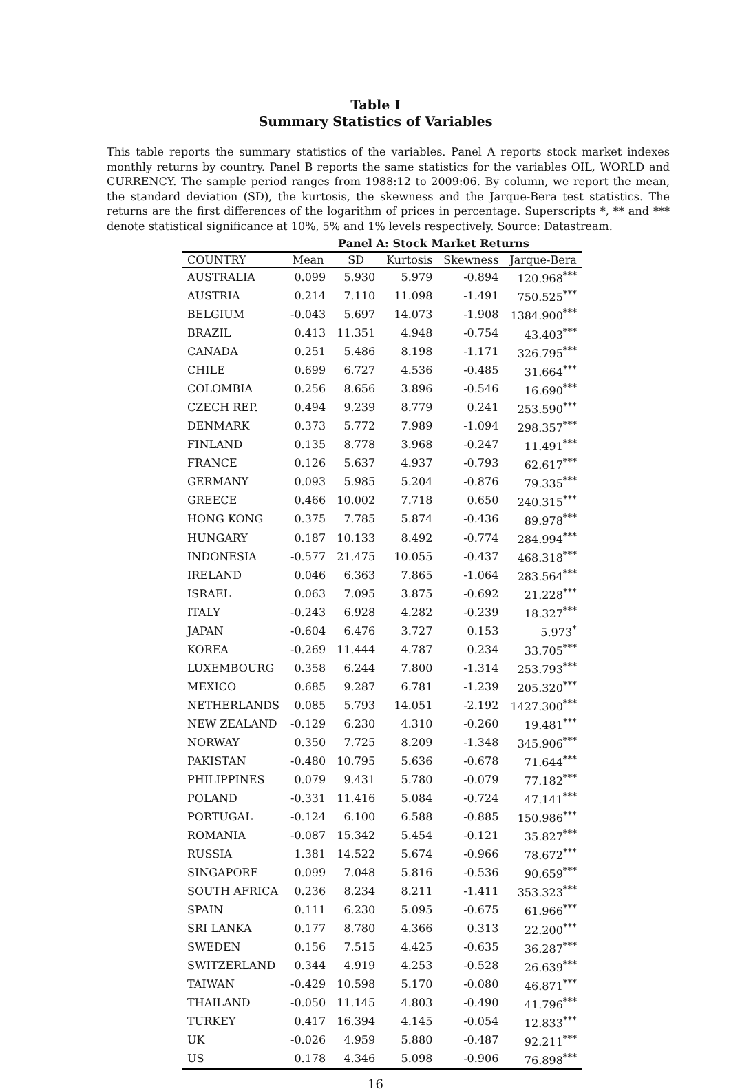Table I
Summary Statistics of Variables
This table reports the summary statistics of the variables. Panel A reports stock market indexes monthly returns by country. Panel B reports the same statistics for the variables OIL, WORLD and CURRENCY. The sample period ranges from 1988:12 to 2009:06. By column, we report the mean, the standard deviation (SD), the kurtosis, the skewness and the Jarque-Bera test statistics. The returns are the first differences of the logarithm of prices in percentage. Superscripts *, ** and *** denote statistical significance at 10%, 5% and 1% levels respectively. Source: Datastream.
| | Panel A: Stock Market Returns | | | | |
| --- | --- | --- | --- | --- | --- |
| COUNTRY | Mean | SD | Kurtosis | Skewness | Jarque-Bera |
| AUSTRALIA | 0.099 | 5.930 | 5.979 | -0.894 | 120.968<sup>***</sup> |
| AUSTRIA | 0.214 | 7.110 | 11.098 | -1.491 | 750.525<sup>***</sup> |
| BELGIUM | -0.043 | 5.697 | 14.073 | -1.908 | 1384.900<sup>***</sup> |
| BRAZIL | 0.413 | 11.351 | 4.948 | -0.754 | 43.403<sup>***</sup> |
| CANADA | 0.251 | 5.486 | 8.198 | -1.171 | 326.795<sup>***</sup> |
| CHILE | 0.699 | 6.727 | 4.536 | -0.485 | 31.664<sup>***</sup> |
| COLOMBIA | 0.256 | 8.656 | 3.896 | -0.546 | 16.690<sup>***</sup> |
| CZECH REP. | 0.494 | 9.239 | 8.779 | 0.241 | 253.590<sup>***</sup> |
| DENMARK | 0.373 | 5.772 | 7.989 | -1.094 | 298.357<sup>***</sup> |
| FINLAND | 0.135 | 8.778 | 3.968 | -0.247 | 11.491<sup>***</sup> |
| FRANCE | 0.126 | 5.637 | 4.937 | -0.793 | 62.617<sup>***</sup> |
| GERMANY | 0.093 | 5.985 | 5.204 | -0.876 | 79.335<sup>***</sup> |
| GREECE | 0.466 | 10.002 | 7.718 | 0.650 | 240.315<sup>***</sup> |
| HONG KONG | 0.375 | 7.785 | 5.874 | -0.436 | 89.978<sup>***</sup> |
| HUNGARY | 0.187 | 10.133 | 8.492 | -0.774 | 284.994<sup>***</sup> |
| INDONESIA | -0.577 | 21.475 | 10.055 | -0.437 | 468.318<sup>***</sup> |
| IRELAND | 0.046 | 6.363 | 7.865 | -1.064 | 283.564<sup>***</sup> |
| ISRAEL | 0.063 | 7.095 | 3.875 | -0.692 | 21.228<sup>***</sup> |
| ITALY | -0.243 | 6.928 | 4.282 | -0.239 | 18.327<sup>***</sup> |
| JAPAN | -0.604 | 6.476 | 3.727 | 0.153 | 5.973<sup>*</sup> |
| KOREA | -0.269 | 11.444 | 4.787 | 0.234 | 33.705<sup>***</sup> |
| LUXEMBOURG | 0.358 | 6.244 | 7.800 | -1.314 | 253.793<sup>***</sup> |
| MEXICO | 0.685 | 9.287 | 6.781 | -1.239 | 205.320<sup>***</sup> |
| NETHERLANDS | 0.085 | 5.793 | 14.051 | -2.192 | 1427.300<sup>***</sup> |
| NEW ZEALAND | -0.129 | 6.230 | 4.310 | -0.260 | 19.481<sup>***</sup> |
| NORWAY | 0.350 | 7.725 | 8.209 | -1.348 | 345.906<sup>***</sup> |
| PAKISTAN | -0.480 | 10.795 | 5.636 | -0.678 | 71.644<sup>***</sup> |
| PHILIPPINES | 0.079 | 9.431 | 5.780 | -0.079 | 77.182<sup>***</sup> |
| POLAND | -0.331 | 11.416 | 5.084 | -0.724 | 47.141<sup>***</sup> |
| PORTUGAL | -0.124 | 6.100 | 6.588 | -0.885 | 150.986<sup>***</sup> |
| ROMANIA | -0.087 | 15.342 | 5.454 | -0.121 | 35.827<sup>***</sup> |
| RUSSIA | 1.381 | 14.522 | 5.674 | -0.966 | 78.672<sup>***</sup> |
| SINGAPORE | 0.099 | 7.048 | 5.816 | -0.536 | 90.659<sup>***</sup> |
| SOUTH AFRICA | 0.236 | 8.234 | 8.211 | -1.411 | 353.323<sup>***</sup> |
| SPAIN | 0.111 | 6.230 | 5.095 | -0.675 | 61.966<sup>***</sup> |
| SRI LANKA | 0.177 | 8.780 | 4.366 | 0.313 | 22.200<sup>***</sup> |
| SWEDEN | 0.156 | 7.515 | 4.425 | -0.635 | 36.287<sup>***</sup> |
| SWITZERLAND | 0.344 | 4.919 | 4.253 | -0.528 | 26.639<sup>***</sup> |
| TAIWAN | -0.429 | 10.598 | 5.170 | -0.080 | 46.871<sup>***</sup> |
| THAILAND | -0.050 | 11.145 | 4.803 | -0.490 | 41.796<sup>***</sup> |
| TURKEY | 0.417 | 16.394 | 4.145 | -0.054 | 12.833<sup>***</sup> |
| UK | -0.026 | 4.959 | 5.880 | -0.487 | 92.211<sup>***</sup> |
| US | 0.178 | 4.346 | 5.098 | -0.906 | 76.898<sup>***</sup> |
16